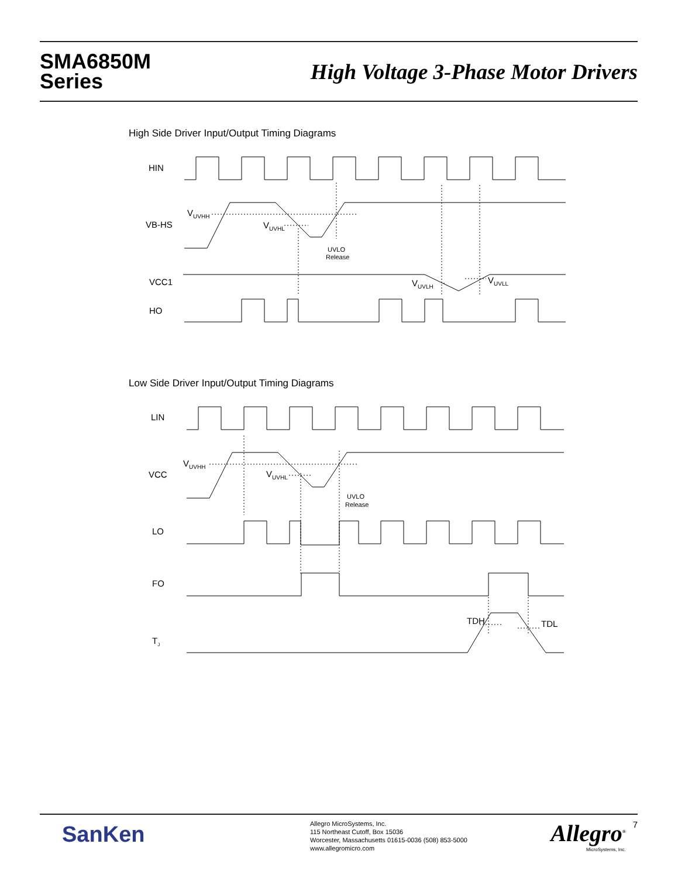SMA6850M
Series
High Voltage 3-Phase Motor Drivers
High Side Driver Input/Output Timing Diagrams
Low Side Driver Input/Output Timing Diagrams
HIN
VB-HS
VCC1
HO
VUVHH
VUVHL
UVLO
Release
VUVLH
VUVLL
LIN
VCC
LO
FO
TJ
VUVHH
VUVHL
UVLO
Release
TDH
TDL
SanKen
Allegro MicroSystems, Inc.
115 Northeast Cutoff, Box 15036
Worcester, Massachusetts 01615-0036 (508) 853-5000
www.allegromicro.com
Allegro<sup>®</sup>
MicroSystems, Inc.
7